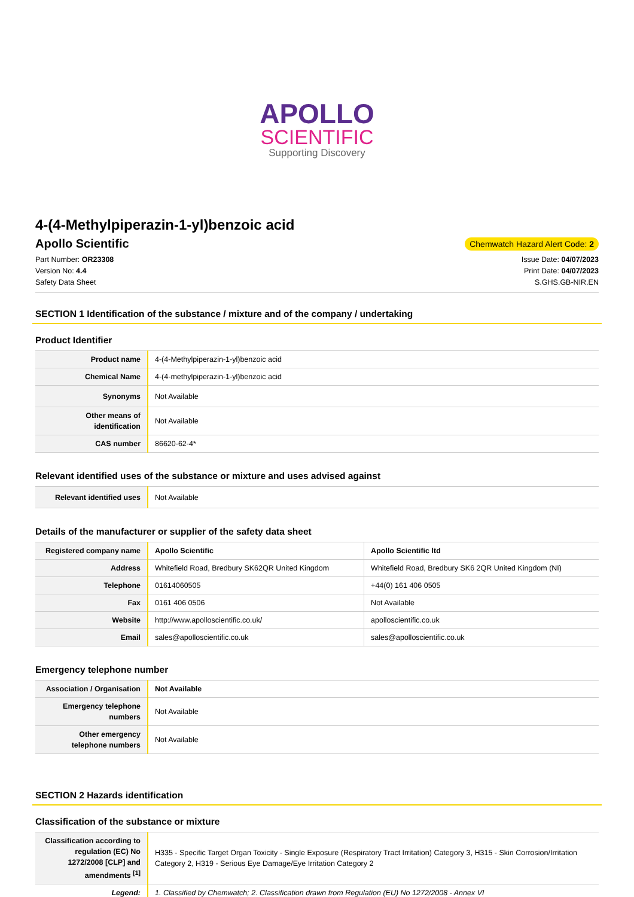APOLLO
SCIENTIFIC
Supporting Discovery
4-(4-Methylpiperazin-1-yl)benzoic acid
Apollo Scientific
Chemwatch Hazard Alert Code: 2
Part Number: OR23308
Version No: 4.4
Safety Data Sheet
Issue Date: 04/07/2023
Print Date: 04/07/2023
S.GHS.GB-NIR.EN
SECTION 1 Identification of the substance / mixture and of the company / undertaking
Product Identifier
| Product name | 4-(4-Methylpiperazin-1-yl)benzoic acid |
| Chemical Name | 4-(4-methylpiperazin-1-yl)benzoic acid |
| Synonyms | Not Available |
| Other means of identification | Not Available |
| CAS number | 86620-62-4* |
Relevant identified uses of the substance or mixture and uses advised against
| Relevant identified uses | Not Available |
Details of the manufacturer or supplier of the safety data sheet
| Registered company name | Apollo Scientific | Apollo Scientific ltd |
| Address | Whitefield Road, Bredbury SK62QR United Kingdom | Whitefield Road, Bredbury SK6 2QR United Kingdom (NI) |
| Telephone | 01614060505 | +44(0) 161 406 0505 |
| Fax | 0161 406 0506 | Not Available |
| Website | http://www.apolloscientific.co.uk/ | apolloscientific.co.uk |
| Email | sales@apolloscientific.co.uk | sales@apolloscientific.co.uk |
Emergency telephone number
| Association / Organisation | Not Available |
| Emergency telephone numbers | Not Available |
| Other emergency telephone numbers | Not Available |
SECTION 2 Hazards identification
Classification of the substance or mixture
| Classification according to regulation (EC) No 1272/2008 [CLP] and amendments <sup>[1]</sup> | H335 - Specific Target Organ Toxicity - Single Exposure (Respiratory Tract Irritation) Category 3, H315 - Skin Corrosion/Irritation Category 2, H319 - Serious Eye Damage/Eye Irritation Category 2 |
| Legend: | 1. Classified by Chemwatch; 2. Classification drawn from Regulation (EU) No 1272/2008 - Annex VI |